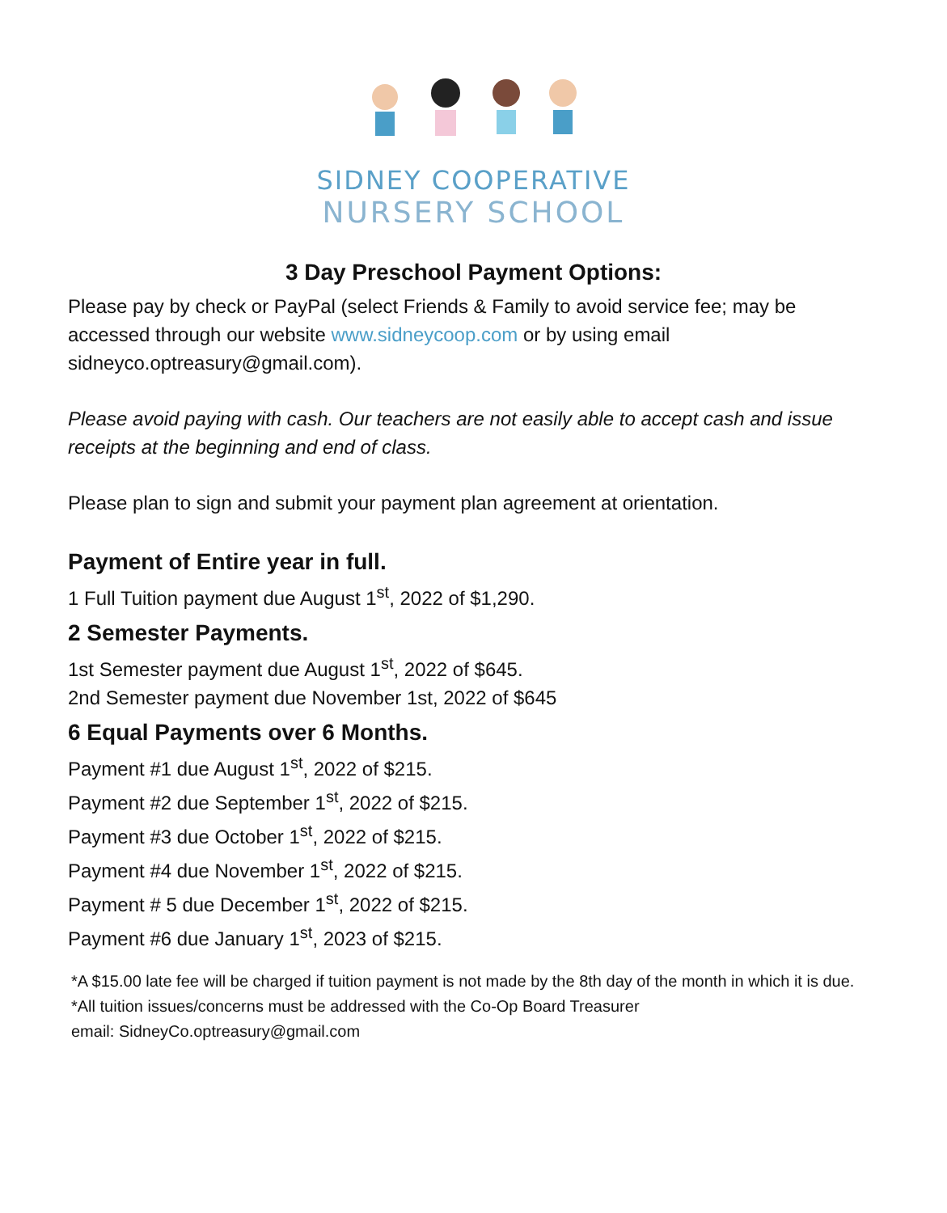SIDNEY COOPERATIVE
NURSERY SCHOOL
3 Day Preschool Payment Options:
Please pay by check or PayPal (select Friends & Family to avoid service fee; may be accessed through our website www.sidneycoop.com or by using email sidneyco.optreasury@gmail.com).
Please avoid paying with cash. Our teachers are not easily able to accept cash and issue receipts at the beginning and end of class.
Please plan to sign and submit your payment plan agreement at orientation.
Payment of Entire year in full.
1 Full Tuition payment due August 1<sup>st</sup>, 2022 of $1,290.
2 Semester Payments.
1st Semester payment due August 1<sup>st</sup>, 2022 of $645.
2nd Semester payment due November 1st, 2022 of $645
6 Equal Payments over 6 Months.
Payment #1 due August 1<sup>st</sup>, 2022 of $215.
Payment #2 due September 1<sup>st</sup>, 2022 of $215.
Payment #3 due October 1<sup>st</sup>, 2022 of $215.
Payment #4 due November 1<sup>st</sup>, 2022 of $215.
Payment # 5 due December 1<sup>st</sup>, 2022 of $215.
Payment #6 due January 1<sup>st</sup>, 2023 of $215.
*A $15.00 late fee will be charged if tuition payment is not made by the 8th day of the month in which it is due.
*All tuition issues/concerns must be addressed with the Co-Op Board Treasurer
email: SidneyCo.optreasury@gmail.com